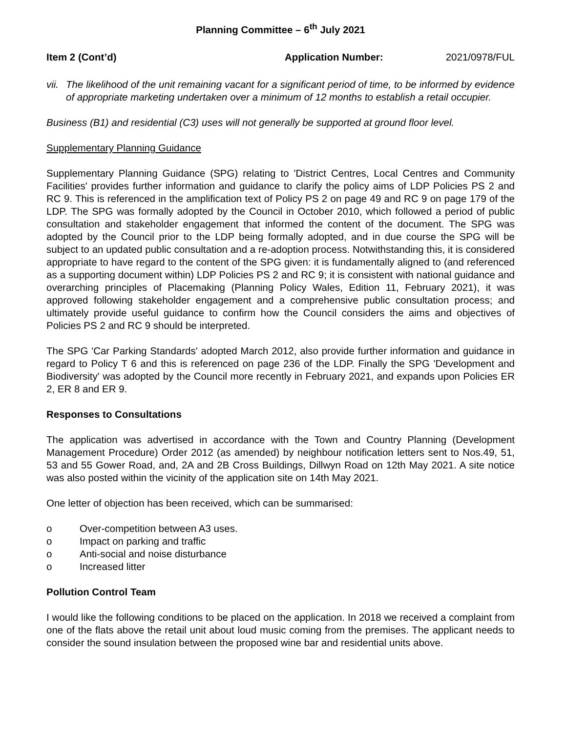Planning Committee – 6<sup>th</sup> July 2021
Item 2 (Cont’d) Application Number: 2021/0978/FUL
vii.
The likelihood of the unit remaining vacant for a significant period of time, to be informed by evidence of appropriate marketing undertaken over a minimum of 12 months to establish a retail occupier.
Business (B1) and residential (C3) uses will not generally be supported at ground floor level.
Supplementary Planning Guidance
Supplementary Planning Guidance (SPG) relating to 'District Centres, Local Centres and Community Facilities' provides further information and guidance to clarify the policy aims of LDP Policies PS 2 and RC 9. This is referenced in the amplification text of Policy PS 2 on page 49 and RC 9 on page 179 of the LDP. The SPG was formally adopted by the Council in October 2010, which followed a period of public consultation and stakeholder engagement that informed the content of the document. The SPG was adopted by the Council prior to the LDP being formally adopted, and in due course the SPG will be subject to an updated public consultation and a re-adoption process. Notwithstanding this, it is considered appropriate to have regard to the content of the SPG given: it is fundamentally aligned to (and referenced as a supporting document within) LDP Policies PS 2 and RC 9; it is consistent with national guidance and overarching principles of Placemaking (Planning Policy Wales, Edition 11, February 2021), it was approved following stakeholder engagement and a comprehensive public consultation process; and ultimately provide useful guidance to confirm how the Council considers the aims and objectives of Policies PS 2 and RC 9 should be interpreted.
The SPG 'Car Parking Standards' adopted March 2012, also provide further information and guidance in regard to Policy T 6 and this is referenced on page 236 of the LDP. Finally the SPG 'Development and Biodiversity' was adopted by the Council more recently in February 2021, and expands upon Policies ER 2, ER 8 and ER 9.
Responses to Consultations
The application was advertised in accordance with the Town and Country Planning (Development Management Procedure) Order 2012 (as amended) by neighbour notification letters sent to Nos.49, 51, 53 and 55 Gower Road, and, 2A and 2B Cross Buildings, Dillwyn Road on 12th May 2021. A site notice was also posted within the vicinity of the application site on 14th May 2021.
One letter of objection has been received, which can be summarised:
o Over-competition between A3 uses.
o Impact on parking and traffic
o Anti-social and noise disturbance
o Increased litter
Pollution Control Team
I would like the following conditions to be placed on the application. In 2018 we received a complaint from one of the flats above the retail unit about loud music coming from the premises. The applicant needs to consider the sound insulation between the proposed wine bar and residential units above.